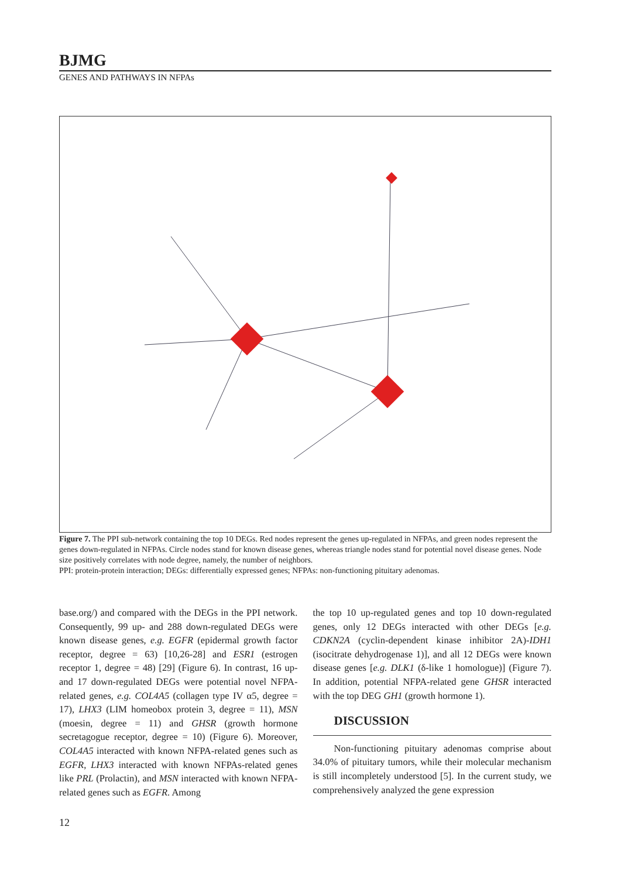BJMG
GENES AND PATHWAYS IN NFPAs
Figure 7. The PPI sub-network containing the top 10 DEGs. Red nodes represent the genes up-regulated in NFPAs, and green nodes represent the genes down-regulated in NFPAs. Circle nodes stand for known disease genes, whereas triangle nodes stand for potential novel disease genes. Node size positively correlates with node degree, namely, the number of neighbors.
PPI: protein-protein interaction; DEGs: differentially expressed genes; NFPAs: non-functioning pituitary adenomas.
base.org/) and compared with the DEGs in the PPI network. Consequently, 99 up- and 288 down-regulated DEGs were known disease genes, e.g. EGFR (epidermal growth factor receptor, degree = 63) [10,26-28] and ESR1 (estrogen receptor 1, degree = 48) [29] (Figure 6). In contrast, 16 up- and 17 down-regulated DEGs were potential novel NFPA-related genes, e.g. COL4A5 (collagen type IV α5, degree = 17), LHX3 (LIM homeobox protein 3, degree = 11), MSN (moesin, degree = 11) and GHSR (growth hormone secretagogue receptor, degree = 10) (Figure 6). Moreover, COL4A5 interacted with known NFPA-related genes such as EGFR, LHX3 interacted with known NFPAs-related genes like PRL (Prolactin), and MSN interacted with known NFPA-related genes such as EGFR. Among
the top 10 up-regulated genes and top 10 down-regulated genes, only 12 DEGs interacted with other DEGs [e.g. CDKN2A (cyclin-dependent kinase inhibitor 2A)-IDH1 (isocitrate dehydrogenase 1)], and all 12 DEGs were known disease genes [e.g. DLK1 (δ-like 1 homologue)] (Figure 7). In addition, potential NFPA-related gene GHSR interacted with the top DEG GH1 (growth hormone 1).
DISCUSSION
Non-functioning pituitary adenomas comprise about 34.0% of pituitary tumors, while their molecular mechanism is still incompletely understood [5]. In the current study, we comprehensively analyzed the gene expression
12